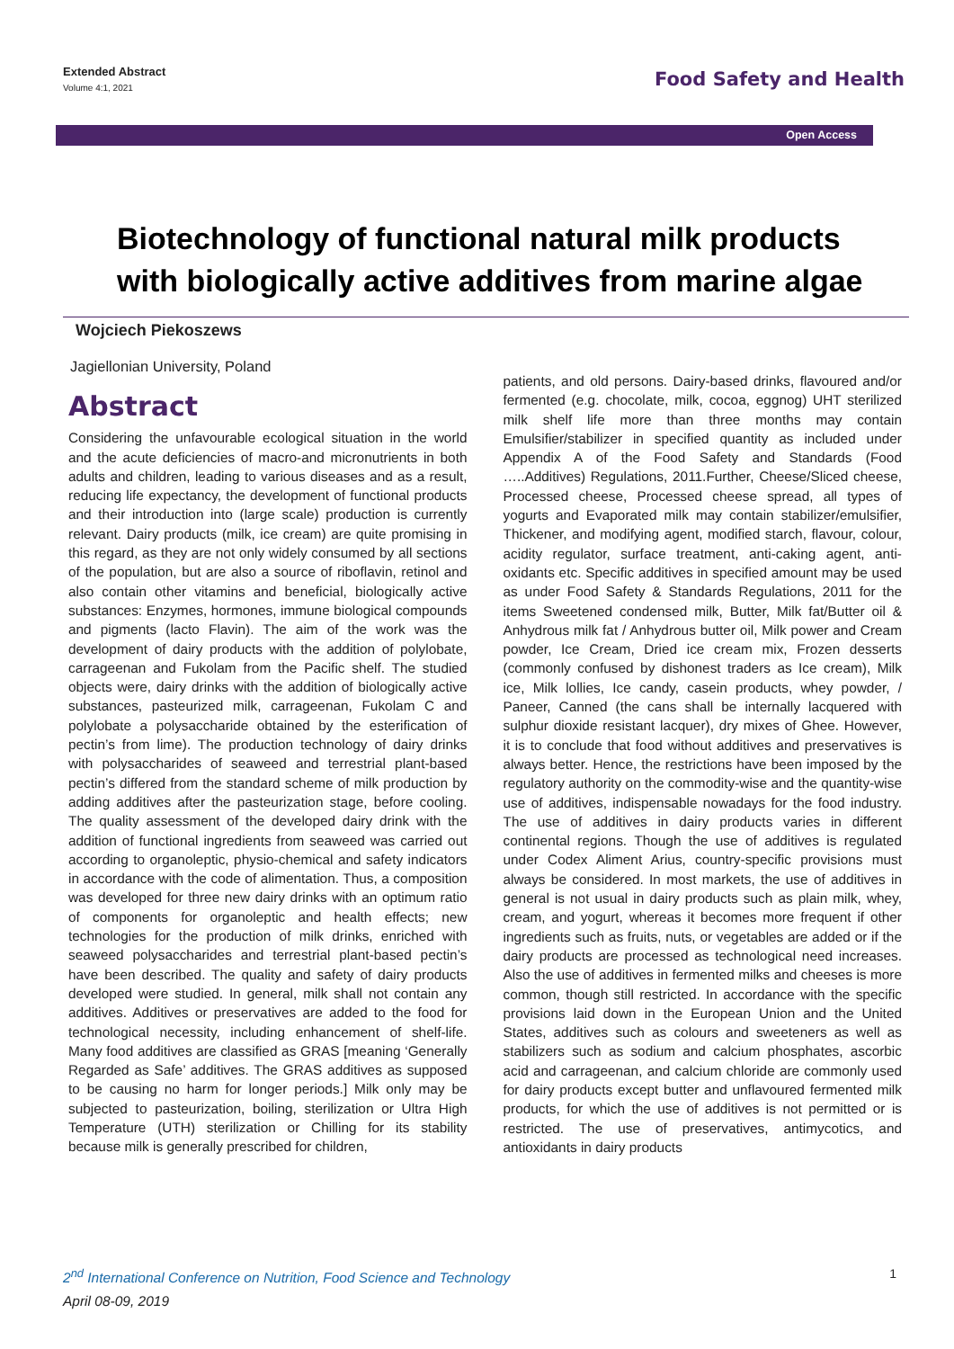Extended Abstract
Volume 4:1, 2021
Food Safety and Health
Open Access
Biotechnology of functional natural milk products with biologically active additives from marine algae
Wojciech Piekoszews
Jagiellonian University, Poland
Abstract
Considering the unfavourable ecological situation in the world and the acute deficiencies of macro-and micronutrients in both adults and children, leading to various diseases and as a result, reducing life expectancy, the development of functional products and their introduction into (large scale) production is currently relevant. Dairy products (milk, ice cream) are quite promising in this regard, as they are not only widely consumed by all sections of the population, but are also a source of riboflavin, retinol and also contain other vitamins and beneficial, biologically active substances: Enzymes, hormones, immune biological compounds and pigments (lacto Flavin). The aim of the work was the development of dairy products with the addition of polylobate, carrageenan and Fukolam from the Pacific shelf. The studied objects were, dairy drinks with the addition of biologically active substances, pasteurized milk, carrageenan, Fukolam C and polylobate a polysaccharide obtained by the esterification of pectin’s from lime). The production technology of dairy drinks with polysaccharides of seaweed and terrestrial plant-based pectin’s differed from the standard scheme of milk production by adding additives after the pasteurization stage, before cooling. The quality assessment of the developed dairy drink with the addition of functional ingredients from seaweed was carried out according to organoleptic, physio-chemical and safety indicators in accordance with the code of alimentation. Thus, a composition was developed for three new dairy drinks with an optimum ratio of components for organoleptic and health effects; new technologies for the production of milk drinks, enriched with seaweed polysaccharides and terrestrial plant-based pectin’s have been described. The quality and safety of dairy products developed were studied. In general, milk shall not contain any additives. Additives or preservatives are added to the food for technological necessity, including enhancement of shelf-life. Many food additives are classified as GRAS [meaning ‘Generally Regarded as Safe’ additives. The GRAS additives as supposed to be causing no harm for longer periods.] Milk only may be subjected to pasteurization, boiling, sterilization or Ultra High Temperature (UTH) sterilization or Chilling for its stability because milk is generally prescribed for children,
patients, and old persons. Dairy-based drinks, flavoured and/or fermented (e.g. chocolate, milk, cocoa, eggnog) UHT sterilized milk shelf life more than three months may contain Emulsifier/stabilizer in specified quantity as included under Appendix A of the Food Safety and Standards (Food …..Additives) Regulations, 2011.Further, Cheese/Sliced cheese, Processed cheese, Processed cheese spread, all types of yogurts and Evaporated milk may contain stabilizer/emulsifier, Thickener, and modifying agent, modified starch, flavour, colour, acidity regulator, surface treatment, anti-caking agent, anti-oxidants etc. Specific additives in specified amount may be used as under Food Safety & Standards Regulations, 2011 for the items Sweetened condensed milk, Butter, Milk fat/Butter oil & Anhydrous milk fat / Anhydrous butter oil, Milk power and Cream powder, Ice Cream, Dried ice cream mix, Frozen desserts (commonly confused by dishonest traders as Ice cream), Milk ice, Milk lollies, Ice candy, casein products, whey powder, / Paneer, Canned (the cans shall be internally lacquered with sulphur dioxide resistant lacquer), dry mixes of Ghee. However, it is to conclude that food without additives and preservatives is always better. Hence, the restrictions have been imposed by the regulatory authority on the commodity-wise and the quantity-wise use of additives, indispensable nowadays for the food industry. The use of additives in dairy products varies in different continental regions. Though the use of additives is regulated under Codex Aliment Arius, country-specific provisions must always be considered. In most markets, the use of additives in general is not usual in dairy products such as plain milk, whey, cream, and yogurt, whereas it becomes more frequent if other ingredients such as fruits, nuts, or vegetables are added or if the dairy products are processed as technological need increases. Also the use of additives in fermented milks and cheeses is more common, though still restricted. In accordance with the specific provisions laid down in the European Union and the United States, additives such as colours and sweeteners as well as stabilizers such as sodium and calcium phosphates, ascorbic acid and carrageenan, and calcium chloride are commonly used for dairy products except butter and unflavoured fermented milk products, for which the use of additives is not permitted or is restricted. The use of preservatives, antimycotics, and antioxidants in dairy products
2<sup>nd</sup> International Conference on Nutrition, Food Science and Technology
April 08-09, 2019
1